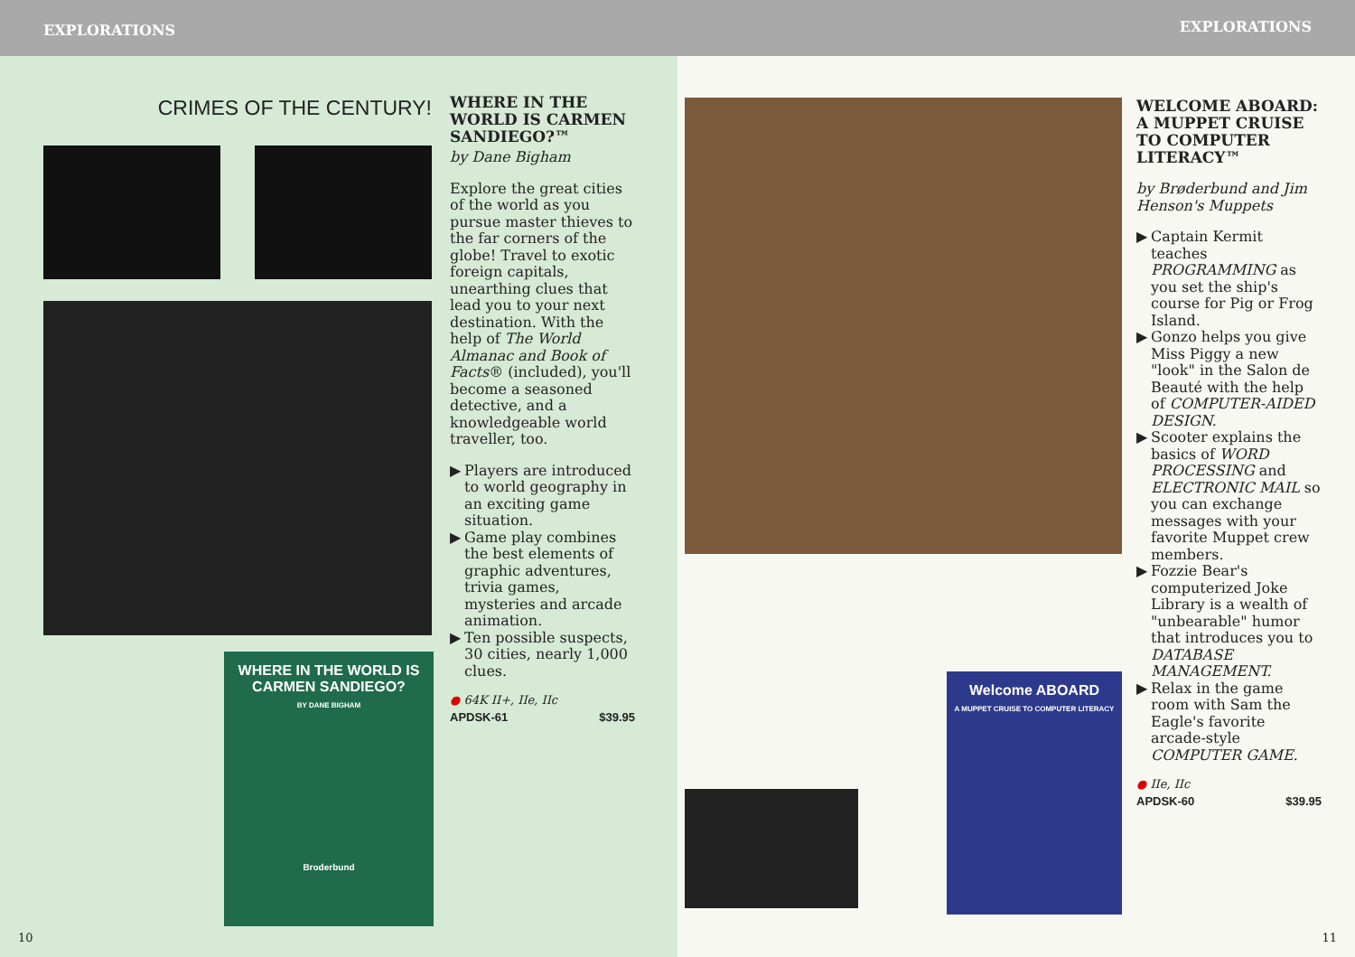EXPLORATIONS
CRIMES OF THE CENTURY!
WHERE IN THE WORLD IS CARMEN SANDIEGO?
BY DANE BIGHAM
Broderbund
WHERE IN THE WORLD IS CARMEN SANDIEGO?™
by Dane Bigham
Explore the great cities of the world as you pursue master thieves to the far corners of the globe! Travel to exotic foreign capitals, unearthing clues that lead you to your next destination. With the help of The World Almanac and Book of Facts® (included), you'll become a seasoned detective, and a knowledgeable world traveller, too.
▶ Players are introduced to world geography in an exciting game situation.
▶ Game play combines the best elements of graphic adventures, trivia games, mysteries and arcade animation.
▶ Ten possible suspects, 30 cities, nearly 1,000 clues.
● 64K II+, IIe, IIc
APDSK-61 $39.95
10
EXPLORATIONS
Welcome ABOARD
A MUPPET CRUISE TO COMPUTER LITERACY
WELCOME ABOARD: A MUPPET CRUISE TO COMPUTER LITERACY™
by Brøderbund and Jim Henson's Muppets
▶ Captain Kermit teaches PROGRAMMING as you set the ship's course for Pig or Frog Island.
▶ Gonzo helps you give Miss Piggy a new "look" in the Salon de Beauté with the help of COMPUTER-AIDED DESIGN.
▶ Scooter explains the basics of WORD PROCESSING and ELECTRONIC MAIL so you can exchange messages with your favorite Muppet crew members.
▶ Fozzie Bear's computerized Joke Library is a wealth of "unbearable" humor that introduces you to DATABASE MANAGEMENT.
▶ Relax in the game room with Sam the Eagle's favorite arcade-style COMPUTER GAME.
● IIe, IIc
APDSK-60 $39.95
11